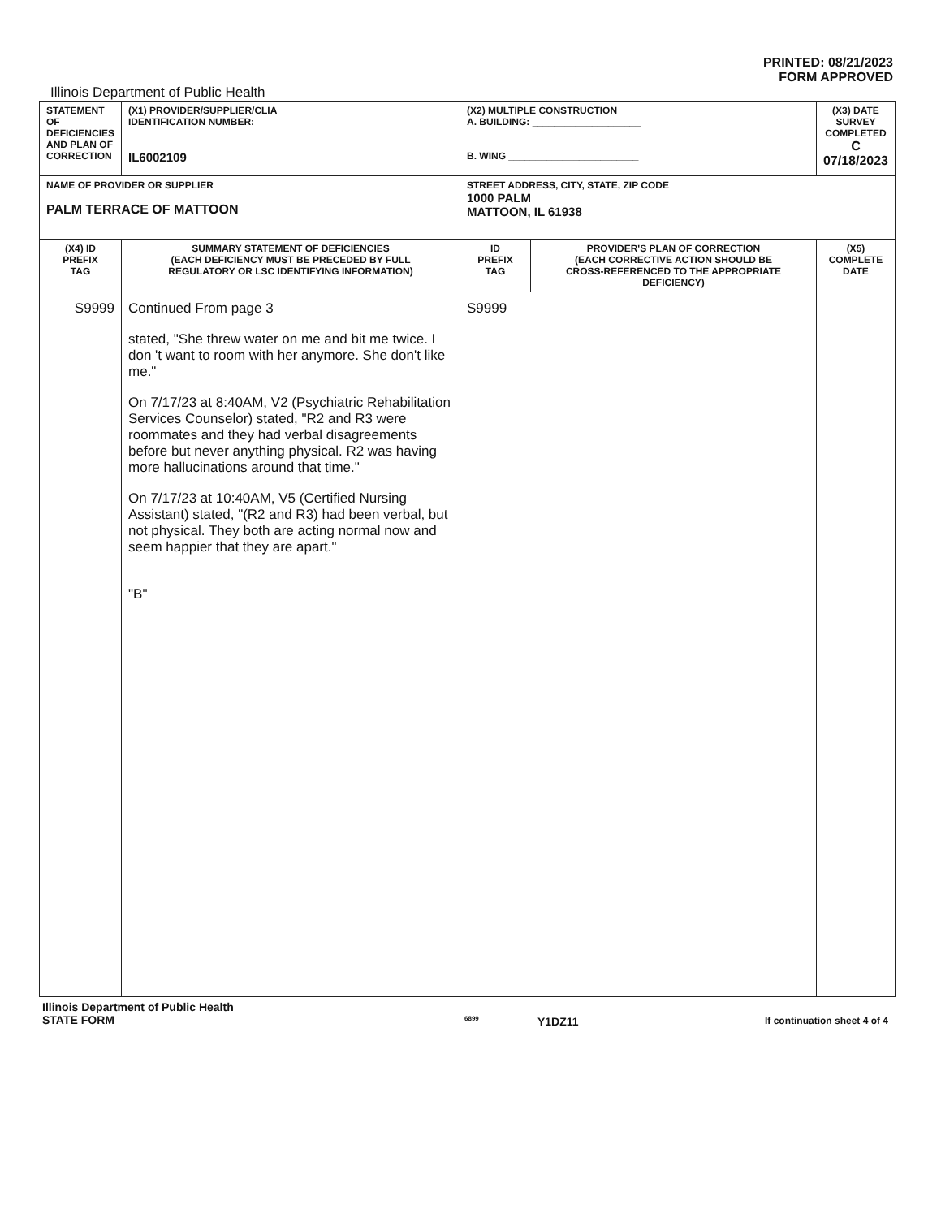PRINTED: 08/21/2023
FORM APPROVED
Illinois Department of Public Health
| STATEMENT OF DEFICIENCIES AND PLAN OF CORRECTION | (X1) PROVIDER/SUPPLIER/CLIA IDENTIFICATION NUMBER: IL6002109 | (X2) MULTIPLE CONSTRUCTION A. BUILDING: ____________________ B. WING ________________________ | | (X3) DATE SURVEY COMPLETED C 07/18/2023 |
| NAME OF PROVIDER OR SUPPLIER PALM TERRACE OF MATTOON | | STREET ADDRESS, CITY, STATE, ZIP CODE 1000 PALM MATTOON, IL 61938 | | |
| (X4) ID PREFIX TAG | SUMMARY STATEMENT OF DEFICIENCIES (EACH DEFICIENCY MUST BE PRECEDED BY FULL REGULATORY OR LSC IDENTIFYING INFORMATION) | ID PREFIX TAG | PROVIDER'S PLAN OF CORRECTION (EACH CORRECTIVE ACTION SHOULD BE CROSS-REFERENCED TO THE APPROPRIATE DEFICIENCY) | (X5) COMPLETE DATE |
| S9999 | Continued From page 3 stated, "She threw water on me and bit me twice. I don 't want to room with her anymore. She don't like me." On 7/17/23 at 8:40AM, V2 (Psychiatric Rehabilitation Services Counselor) stated, "R2 and R3 were roommates and they had verbal disagreements before but never anything physical. R2 was having more hallucinations around that time." On 7/17/23 at 10:40AM, V5 (Certified Nursing Assistant) stated, "(R2 and R3) had been verbal, but not physical. They both are acting normal now and seem happier that they are apart." "B" | S9999 | | |
Illinois Department of Public Health
STATE FORM
6899
Y1DZ11
If continuation sheet 4 of 4